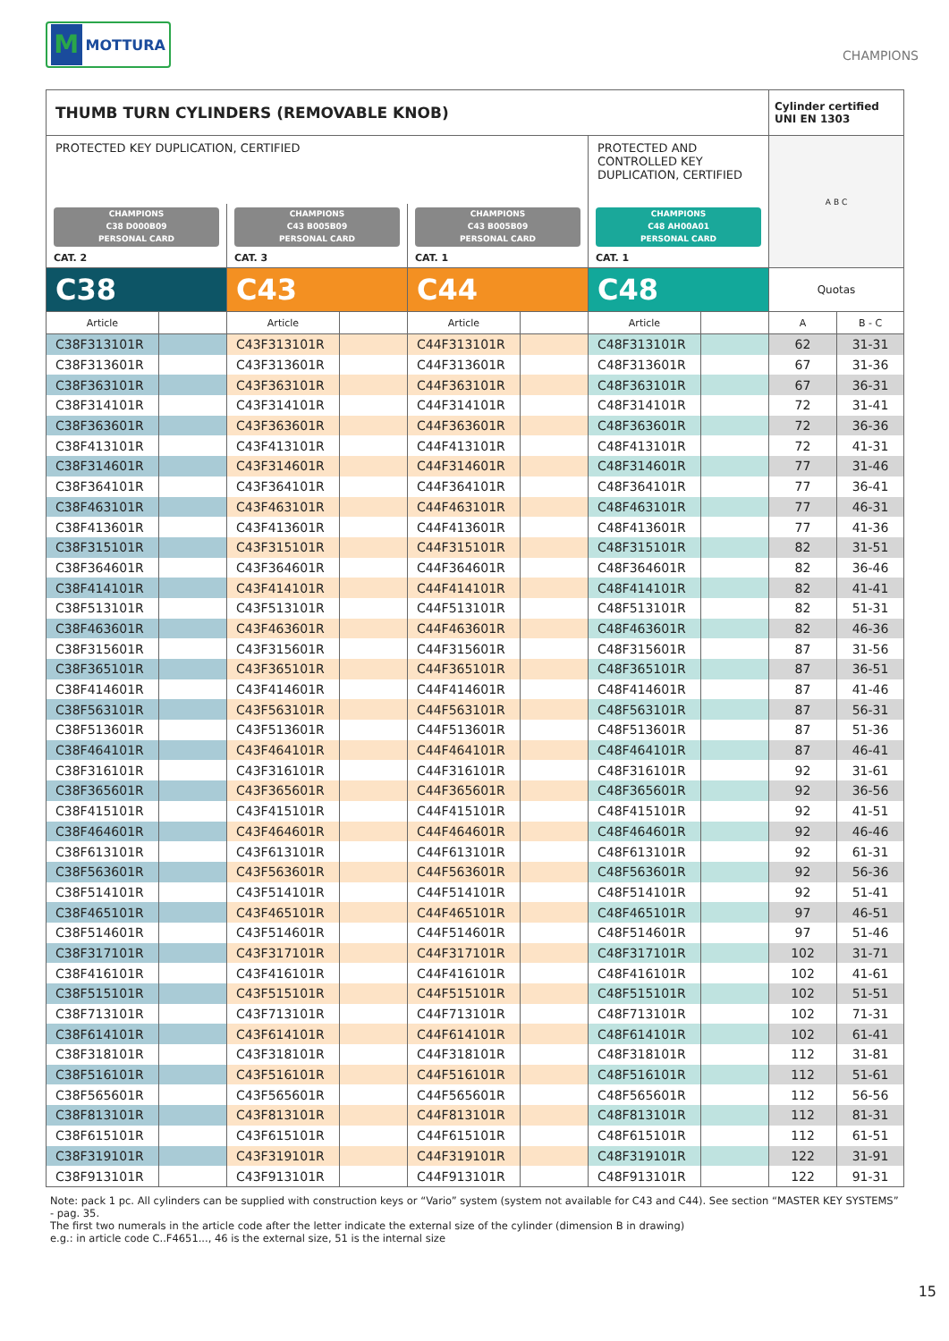M
MOTTURA
CHAMPIONS
| THUMB TURN CYLINDERS (REMOVABLE KNOB) | | | | | | | | Cylinder certified UNI EN 1303 | |
| PROTECTED KEY DUPLICATION, CERTIFIED | | | | | | PROTECTED AND CONTROLLED KEY DUPLICATION, CERTIFIED | | A B C | |
| CHAMPIONS C38 D000B09 PERSONAL CARD CAT. 2 | | CHAMPIONS C43 B005B09 PERSONAL CARD CAT. 3 | | CHAMPIONS C43 B005B09 PERSONAL CARD CAT. 1 | | CHAMPIONS C48 AH00A01 PERSONAL CARD CAT. 1 | | | |
| C38 | | C43 | | C44 | | C48 | | Quotas | |
| Article | | Article | | Article | | Article | | A | B - C |
| C38F313101R | | C43F313101R | | C44F313101R | | C48F313101R | | 62 | 31-31 |
| C38F313601R | | C43F313601R | | C44F313601R | | C48F313601R | | 67 | 31-36 |
| C38F363101R | | C43F363101R | | C44F363101R | | C48F363101R | | 67 | 36-31 |
| C38F314101R | | C43F314101R | | C44F314101R | | C48F314101R | | 72 | 31-41 |
| C38F363601R | | C43F363601R | | C44F363601R | | C48F363601R | | 72 | 36-36 |
| C38F413101R | | C43F413101R | | C44F413101R | | C48F413101R | | 72 | 41-31 |
| C38F314601R | | C43F314601R | | C44F314601R | | C48F314601R | | 77 | 31-46 |
| C38F364101R | | C43F364101R | | C44F364101R | | C48F364101R | | 77 | 36-41 |
| C38F463101R | | C43F463101R | | C44F463101R | | C48F463101R | | 77 | 46-31 |
| C38F413601R | | C43F413601R | | C44F413601R | | C48F413601R | | 77 | 41-36 |
| C38F315101R | | C43F315101R | | C44F315101R | | C48F315101R | | 82 | 31-51 |
| C38F364601R | | C43F364601R | | C44F364601R | | C48F364601R | | 82 | 36-46 |
| C38F414101R | | C43F414101R | | C44F414101R | | C48F414101R | | 82 | 41-41 |
| C38F513101R | | C43F513101R | | C44F513101R | | C48F513101R | | 82 | 51-31 |
| C38F463601R | | C43F463601R | | C44F463601R | | C48F463601R | | 82 | 46-36 |
| C38F315601R | | C43F315601R | | C44F315601R | | C48F315601R | | 87 | 31-56 |
| C38F365101R | | C43F365101R | | C44F365101R | | C48F365101R | | 87 | 36-51 |
| C38F414601R | | C43F414601R | | C44F414601R | | C48F414601R | | 87 | 41-46 |
| C38F563101R | | C43F563101R | | C44F563101R | | C48F563101R | | 87 | 56-31 |
| C38F513601R | | C43F513601R | | C44F513601R | | C48F513601R | | 87 | 51-36 |
| C38F464101R | | C43F464101R | | C44F464101R | | C48F464101R | | 87 | 46-41 |
| C38F316101R | | C43F316101R | | C44F316101R | | C48F316101R | | 92 | 31-61 |
| C38F365601R | | C43F365601R | | C44F365601R | | C48F365601R | | 92 | 36-56 |
| C38F415101R | | C43F415101R | | C44F415101R | | C48F415101R | | 92 | 41-51 |
| C38F464601R | | C43F464601R | | C44F464601R | | C48F464601R | | 92 | 46-46 |
| C38F613101R | | C43F613101R | | C44F613101R | | C48F613101R | | 92 | 61-31 |
| C38F563601R | | C43F563601R | | C44F563601R | | C48F563601R | | 92 | 56-36 |
| C38F514101R | | C43F514101R | | C44F514101R | | C48F514101R | | 92 | 51-41 |
| C38F465101R | | C43F465101R | | C44F465101R | | C48F465101R | | 97 | 46-51 |
| C38F514601R | | C43F514601R | | C44F514601R | | C48F514601R | | 97 | 51-46 |
| C38F317101R | | C43F317101R | | C44F317101R | | C48F317101R | | 102 | 31-71 |
| C38F416101R | | C43F416101R | | C44F416101R | | C48F416101R | | 102 | 41-61 |
| C38F515101R | | C43F515101R | | C44F515101R | | C48F515101R | | 102 | 51-51 |
| C38F713101R | | C43F713101R | | C44F713101R | | C48F713101R | | 102 | 71-31 |
| C38F614101R | | C43F614101R | | C44F614101R | | C48F614101R | | 102 | 61-41 |
| C38F318101R | | C43F318101R | | C44F318101R | | C48F318101R | | 112 | 31-81 |
| C38F516101R | | C43F516101R | | C44F516101R | | C48F516101R | | 112 | 51-61 |
| C38F565601R | | C43F565601R | | C44F565601R | | C48F565601R | | 112 | 56-56 |
| C38F813101R | | C43F813101R | | C44F813101R | | C48F813101R | | 112 | 81-31 |
| C38F615101R | | C43F615101R | | C44F615101R | | C48F615101R | | 112 | 61-51 |
| C38F319101R | | C43F319101R | | C44F319101R | | C48F319101R | | 122 | 31-91 |
| C38F913101R | | C43F913101R | | C44F913101R | | C48F913101R | | 122 | 91-31 |
Note: pack 1 pc. All cylinders can be supplied with construction keys or “Vario” system (system not available for C43 and C44). See section “MASTER KEY SYSTEMS” - pag. 35.
The first two numerals in the article code after the letter indicate the external size of the cylinder (dimension B in drawing)
e.g.: in article code C..F4651..., 46 is the external size, 51 is the internal size
15